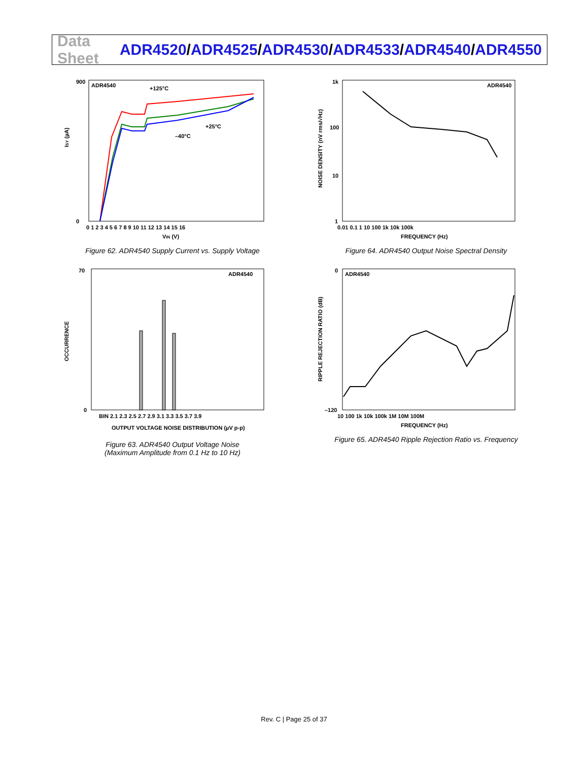Data Sheet
ADR4520/ADR4525/ADR4530/ADR4533/ADR4540/ADR4550
ADR4540
+125°C
+25°C
–40°C
ISY (µA)
VIN (V)
900
0
0 1 2 3 4 5 6 7 8 9 10 11 12 13 14 15 16
Figure 62. ADR4540 Supply Current vs. Supply Voltage
ADR4540
NOISE DENSITY (nV rms/√Hz)
1k
100
10
1
0.01 0.1 1 10 100 1k 10k 100k
FREQUENCY (Hz)
Figure 64. ADR4540 Output Noise Spectral Density
ADR4540
OCCURRENCE
70
0
BIN 2.1 2.3 2.5 2.7 2.9 3.1 3.3 3.5 3.7 3.9
OUTPUT VOLTAGE NOISE DISTRIBUTION (µV p-p)
Figure 63. ADR4540 Output Voltage Noise
(Maximum Amplitude from 0.1 Hz to 10 Hz)
ADR4540
RIPPLE REJECTION RATIO (dB)
0
–120
10 100 1k 10k 100k 1M 10M 100M
FREQUENCY (Hz)
Figure 65. ADR4540 Ripple Rejection Ratio vs. Frequency
Rev. C | Page 25 of 37